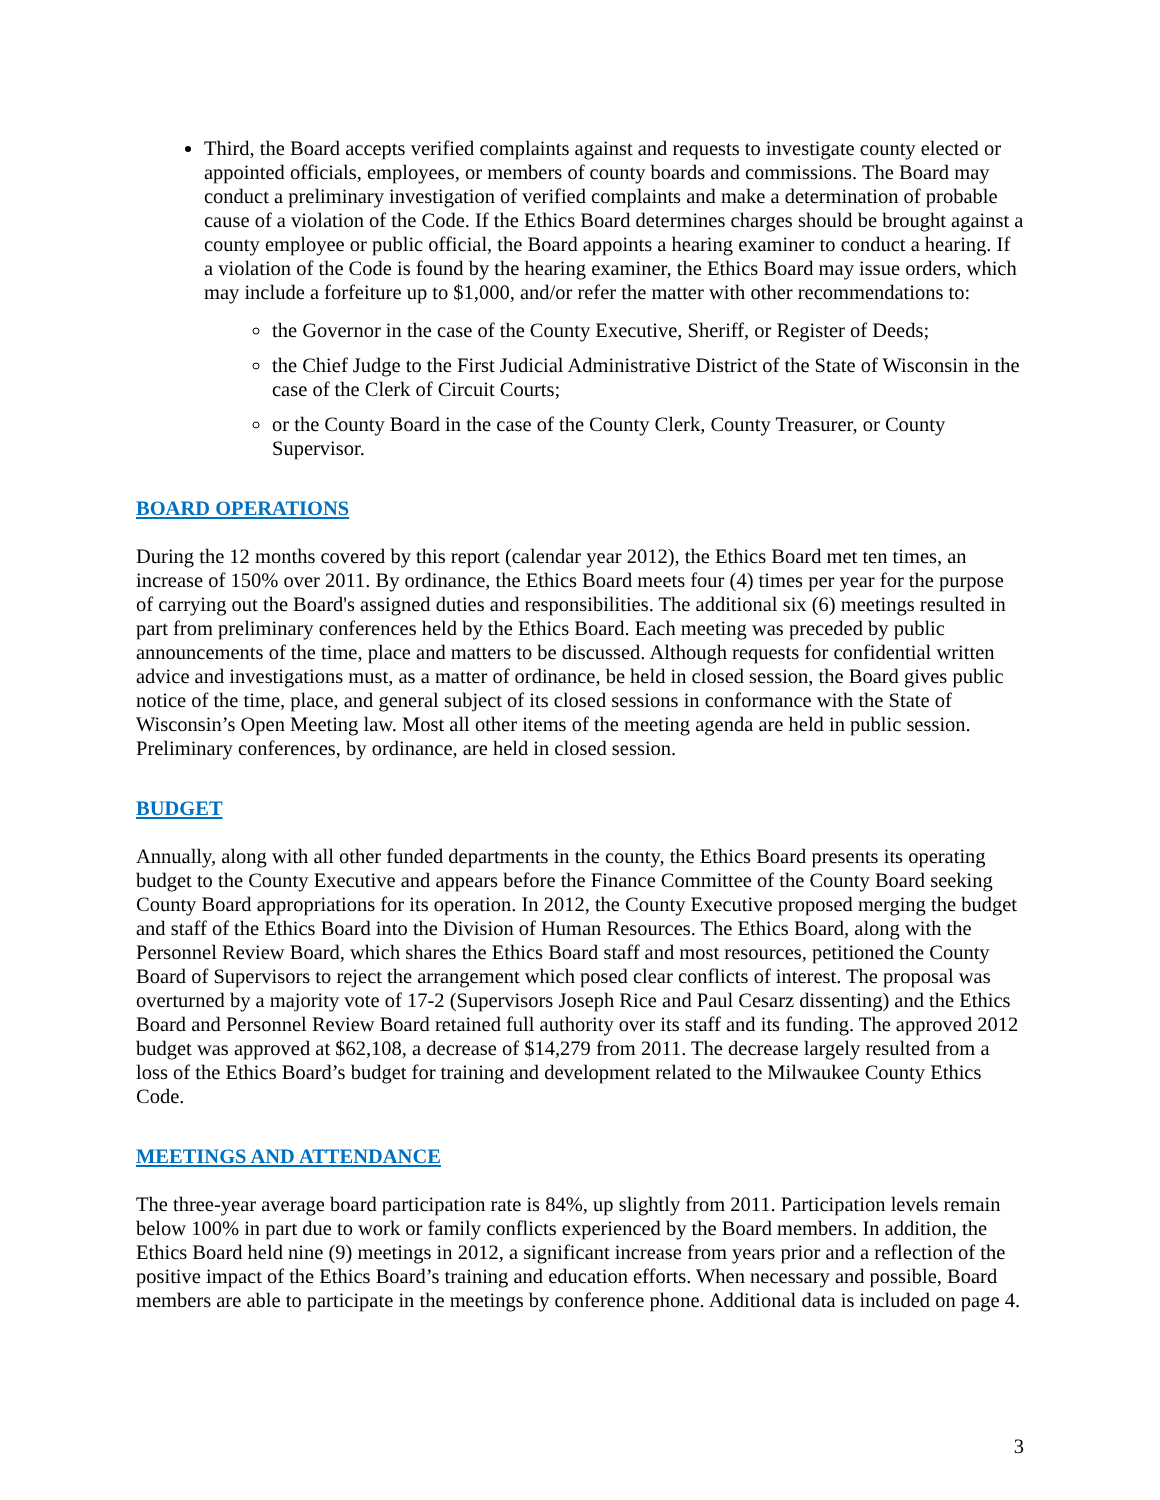Third, the Board accepts verified complaints against and requests to investigate county elected or appointed officials, employees, or members of county boards and commissions. The Board may conduct a preliminary investigation of verified complaints and make a determination of probable cause of a violation of the Code. If the Ethics Board determines charges should be brought against a county employee or public official, the Board appoints a hearing examiner to conduct a hearing. If a violation of the Code is found by the hearing examiner, the Ethics Board may issue orders, which may include a forfeiture up to $1,000, and/or refer the matter with other recommendations to:
the Governor in the case of the County Executive, Sheriff, or Register of Deeds;
the Chief Judge to the First Judicial Administrative District of the State of Wisconsin in the case of the Clerk of Circuit Courts;
or the County Board in the case of the County Clerk, County Treasurer, or County Supervisor.
BOARD OPERATIONS
During the 12 months covered by this report (calendar year 2012), the Ethics Board met ten times, an increase of 150% over 2011. By ordinance, the Ethics Board meets four (4) times per year for the purpose of carrying out the Board's assigned duties and responsibilities. The additional six (6) meetings resulted in part from preliminary conferences held by the Ethics Board. Each meeting was preceded by public announcements of the time, place and matters to be discussed. Although requests for confidential written advice and investigations must, as a matter of ordinance, be held in closed session, the Board gives public notice of the time, place, and general subject of its closed sessions in conformance with the State of Wisconsin’s Open Meeting law. Most all other items of the meeting agenda are held in public session. Preliminary conferences, by ordinance, are held in closed session.
BUDGET
Annually, along with all other funded departments in the county, the Ethics Board presents its operating budget to the County Executive and appears before the Finance Committee of the County Board seeking County Board appropriations for its operation. In 2012, the County Executive proposed merging the budget and staff of the Ethics Board into the Division of Human Resources. The Ethics Board, along with the Personnel Review Board, which shares the Ethics Board staff and most resources, petitioned the County Board of Supervisors to reject the arrangement which posed clear conflicts of interest. The proposal was overturned by a majority vote of 17-2 (Supervisors Joseph Rice and Paul Cesarz dissenting) and the Ethics Board and Personnel Review Board retained full authority over its staff and its funding. The approved 2012 budget was approved at $62,108, a decrease of $14,279 from 2011. The decrease largely resulted from a loss of the Ethics Board’s budget for training and development related to the Milwaukee County Ethics Code.
MEETINGS AND ATTENDANCE
The three-year average board participation rate is 84%, up slightly from 2011. Participation levels remain below 100% in part due to work or family conflicts experienced by the Board members. In addition, the Ethics Board held nine (9) meetings in 2012, a significant increase from years prior and a reflection of the positive impact of the Ethics Board’s training and education efforts. When necessary and possible, Board members are able to participate in the meetings by conference phone. Additional data is included on page 4.
3